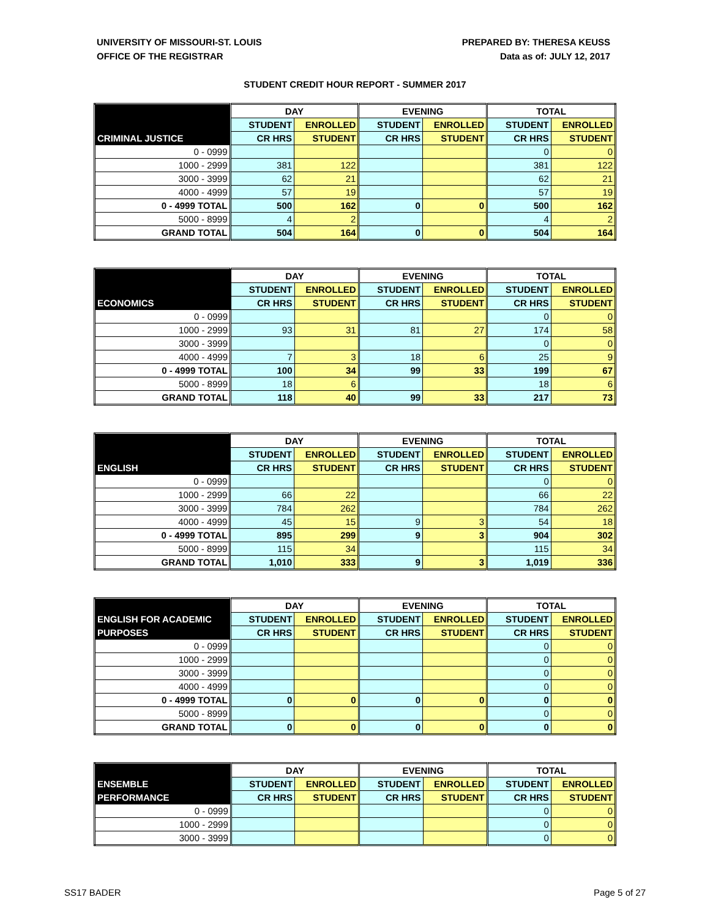UNIVERSITY OF MISSOURI-ST. LOUIS
OFFICE OF THE REGISTRAR
PREPARED BY: THERESA KEUSS
Data as of: JULY 12, 2017
STUDENT CREDIT HOUR REPORT - SUMMER 2017
| | DAY | | EVENING | | TOTAL | |
| --- | --- | --- | --- | --- | --- | --- |
| | STUDENT | ENROLLED | STUDENT | ENROLLED | STUDENT | ENROLLED |
| CRIMINAL JUSTICE | CR HRS | STUDENT | CR HRS | STUDENT | CR HRS | STUDENT |
| 0 - 0999 | | | | | 0 | 0 |
| 1000 - 2999 | 381 | 122 | | | 381 | 122 |
| 3000 - 3999 | 62 | 21 | | | 62 | 21 |
| 4000 - 4999 | 57 | 19 | | | 57 | 19 |
| 0 - 4999 TOTAL | 500 | 162 | 0 | 0 | 500 | 162 |
| 5000 - 8999 | 4 | 2 | | | 4 | 2 |
| GRAND TOTAL | 504 | 164 | 0 | 0 | 504 | 164 |
| | DAY | | EVENING | | TOTAL | |
| --- | --- | --- | --- | --- | --- | --- |
| | STUDENT | ENROLLED | STUDENT | ENROLLED | STUDENT | ENROLLED |
| ECONOMICS | CR HRS | STUDENT | CR HRS | STUDENT | CR HRS | STUDENT |
| 0 - 0999 | | | | | 0 | 0 |
| 1000 - 2999 | 93 | 31 | 81 | 27 | 174 | 58 |
| 3000 - 3999 | | | | | 0 | 0 |
| 4000 - 4999 | 7 | 3 | 18 | 6 | 25 | 9 |
| 0 - 4999 TOTAL | 100 | 34 | 99 | 33 | 199 | 67 |
| 5000 - 8999 | 18 | 6 | | | 18 | 6 |
| GRAND TOTAL | 118 | 40 | 99 | 33 | 217 | 73 |
| | DAY | | EVENING | | TOTAL | |
| --- | --- | --- | --- | --- | --- | --- |
| | STUDENT | ENROLLED | STUDENT | ENROLLED | STUDENT | ENROLLED |
| ENGLISH | CR HRS | STUDENT | CR HRS | STUDENT | CR HRS | STUDENT |
| 0 - 0999 | | | | | 0 | 0 |
| 1000 - 2999 | 66 | 22 | | | 66 | 22 |
| 3000 - 3999 | 784 | 262 | | | 784 | 262 |
| 4000 - 4999 | 45 | 15 | 9 | 3 | 54 | 18 |
| 0 - 4999 TOTAL | 895 | 299 | 9 | 3 | 904 | 302 |
| 5000 - 8999 | 115 | 34 | | | 115 | 34 |
| GRAND TOTAL | 1,010 | 333 | 9 | 3 | 1,019 | 336 |
| | DAY | | EVENING | | TOTAL | |
| --- | --- | --- | --- | --- | --- | --- |
| ENGLISH FOR ACADEMIC | STUDENT | ENROLLED | STUDENT | ENROLLED | STUDENT | ENROLLED |
| PURPOSES | CR HRS | STUDENT | CR HRS | STUDENT | CR HRS | STUDENT |
| 0 - 0999 | | | | | 0 | 0 |
| 1000 - 2999 | | | | | 0 | 0 |
| 3000 - 3999 | | | | | 0 | 0 |
| 4000 - 4999 | | | | | 0 | 0 |
| 0 - 4999 TOTAL | 0 | 0 | 0 | 0 | 0 | 0 |
| 5000 - 8999 | | | | | 0 | 0 |
| GRAND TOTAL | 0 | 0 | 0 | 0 | 0 | 0 |
| | DAY | | EVENING | | TOTAL | |
| --- | --- | --- | --- | --- | --- | --- |
| ENSEMBLE | STUDENT | ENROLLED | STUDENT | ENROLLED | STUDENT | ENROLLED |
| PERFORMANCE | CR HRS | STUDENT | CR HRS | STUDENT | CR HRS | STUDENT |
| 0 - 0999 | | | | | 0 | 0 |
| 1000 - 2999 | | | | | 0 | 0 |
| 3000 - 3999 | | | | | 0 | 0 |
SS17 BADER Page 5 of 27